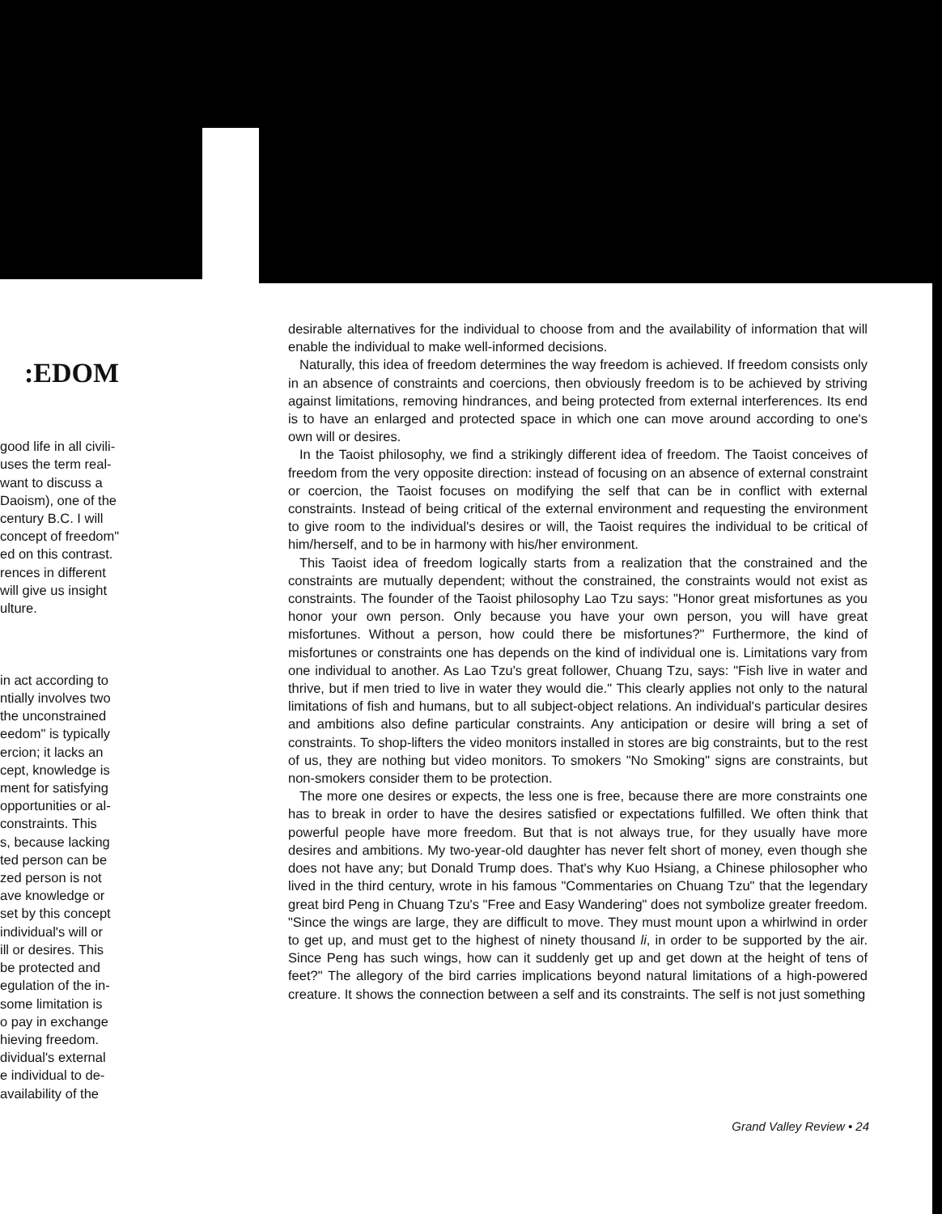:EDOM
good life in all civili-
uses the term real-
want to discuss a
Daoism), one of the
century B.C. I will
concept of freedom"
ed on this contrast.
rences in different
will give us insight
ulture.
in act according to
ntially involves two
the unconstrained
eedom" is typically
ercion; it lacks an
cept, knowledge is
ment for satisfying
opportunities or al-
constraints. This
s, because lacking
ted person can be
zed person is not
ave knowledge or
set by this concept
individual's will or
ill or desires. This
be protected and
egulation of the in-
some limitation is
o pay in exchange
hieving freedom.
dividual's external
e individual to de-
availability of the
desirable alternatives for the individual to choose from and the availability of information that will enable the individual to make well-informed decisions.
Naturally, this idea of freedom determines the way freedom is achieved. If freedom consists only in an absence of constraints and coercions, then obviously freedom is to be achieved by striving against limitations, removing hindrances, and being protected from external interferences. Its end is to have an enlarged and protected space in which one can move around according to one's own will or desires.
In the Taoist philosophy, we find a strikingly different idea of freedom. The Taoist conceives of freedom from the very opposite direction: instead of focusing on an absence of external constraint or coercion, the Taoist focuses on modifying the self that can be in conflict with external constraints. Instead of being critical of the external environment and requesting the environment to give room to the individual's desires or will, the Taoist requires the individual to be critical of him/herself, and to be in harmony with his/her environment.
This Taoist idea of freedom logically starts from a realization that the constrained and the constraints are mutually dependent; without the constrained, the constraints would not exist as constraints. The founder of the Taoist philosophy Lao Tzu says: "Honor great misfortunes as you honor your own person. Only because you have your own person, you will have great misfortunes. Without a person, how could there be misfortunes?" Furthermore, the kind of misfortunes or constraints one has depends on the kind of individual one is. Limitations vary from one individual to another. As Lao Tzu's great follower, Chuang Tzu, says: "Fish live in water and thrive, but if men tried to live in water they would die." This clearly applies not only to the natural limitations of fish and humans, but to all subject-object relations. An individual's particular desires and ambitions also define particular constraints. Any anticipation or desire will bring a set of constraints. To shop-lifters the video monitors installed in stores are big constraints, but to the rest of us, they are nothing but video monitors. To smokers "No Smoking" signs are constraints, but non-smokers consider them to be protection.
The more one desires or expects, the less one is free, because there are more constraints one has to break in order to have the desires satisfied or expectations fulfilled. We often think that powerful people have more freedom. But that is not always true, for they usually have more desires and ambitions. My two-year-old daughter has never felt short of money, even though she does not have any; but Donald Trump does. That's why Kuo Hsiang, a Chinese philosopher who lived in the third century, wrote in his famous "Commentaries on Chuang Tzu" that the legendary great bird Peng in Chuang Tzu's "Free and Easy Wandering" does not symbolize greater freedom. "Since the wings are large, they are difficult to move. They must mount upon a whirlwind in order to get up, and must get to the highest of ninety thousand li, in order to be supported by the air. Since Peng has such wings, how can it suddenly get up and get down at the height of tens of feet?" The allegory of the bird carries implications beyond natural limitations of a high-powered creature. It shows the connection between a self and its constraints. The self is not just something
Grand Valley Review • 24